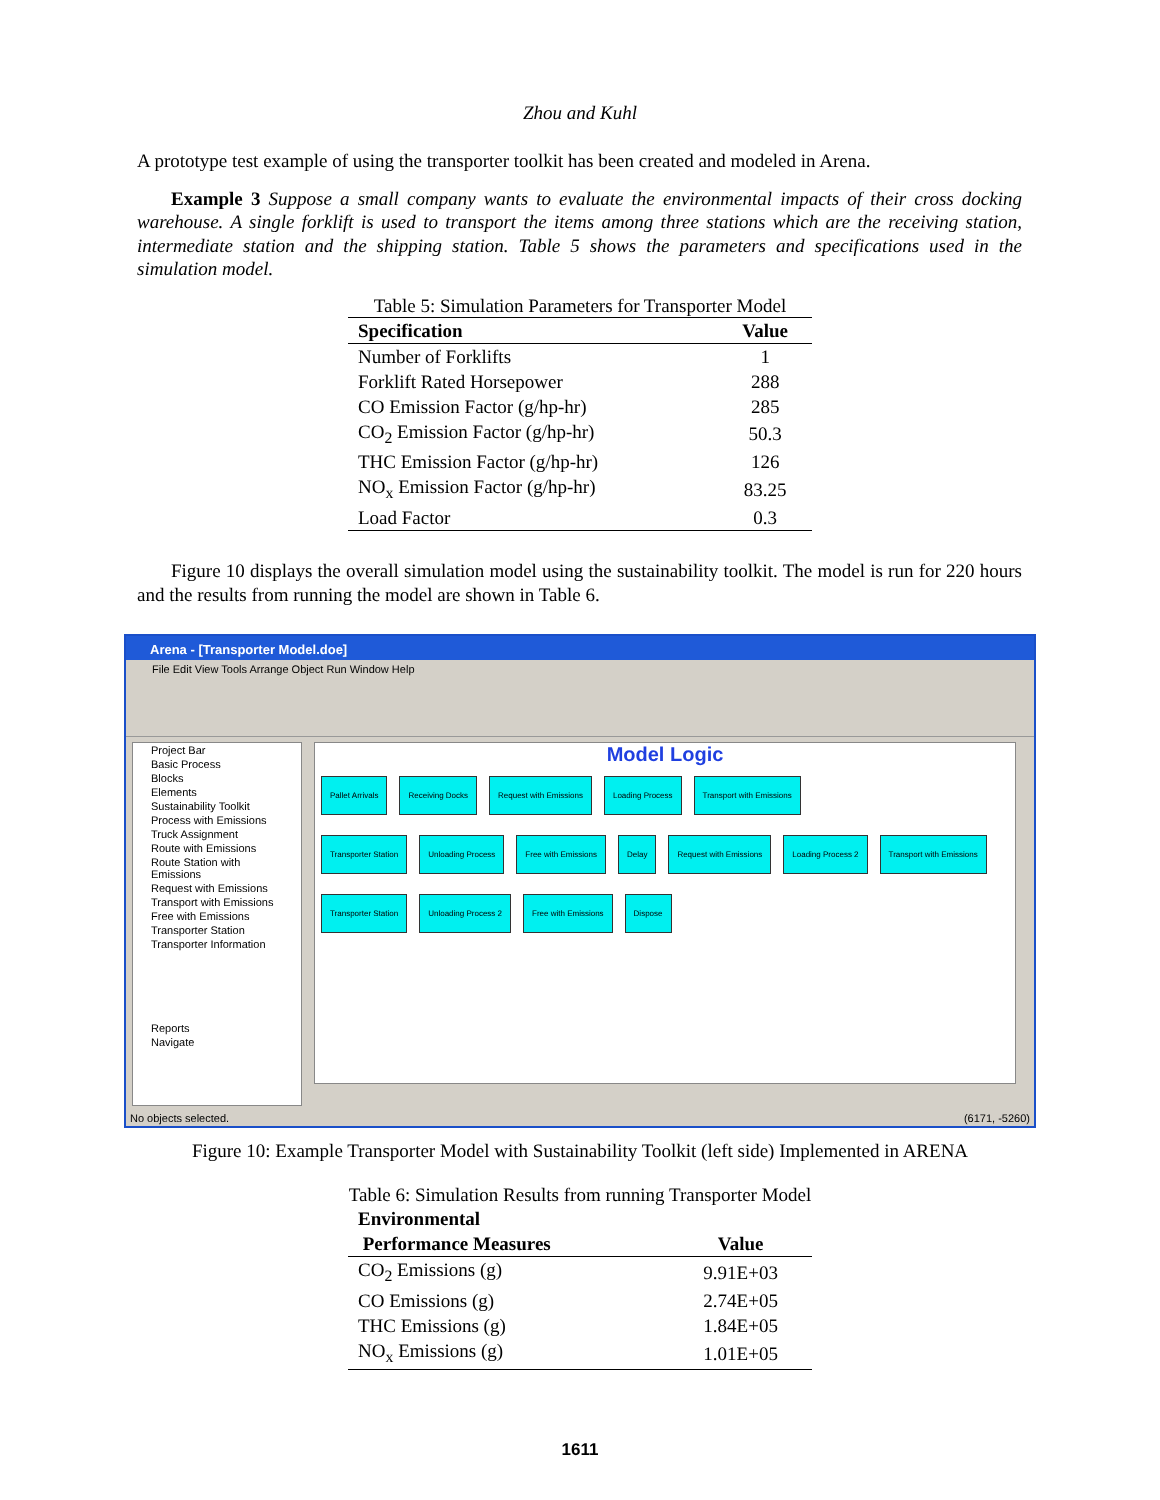Zhou and Kuhl
A prototype test example of using the transporter toolkit has been created and modeled in Arena.
Example 3 Suppose a small company wants to evaluate the environmental impacts of their cross docking warehouse. A single forklift is used to transport the items among three stations which are the receiving station, intermediate station and the shipping station. Table 5 shows the parameters and specifications used in the simulation model.
Table 5: Simulation Parameters for Transporter Model
| Specification | Value |
| --- | --- |
| Number of Forklifts | 1 |
| Forklift Rated Horsepower | 288 |
| CO Emission Factor (g/hp-hr) | 285 |
| CO<sub>2</sub> Emission Factor (g/hp-hr) | 50.3 |
| THC Emission Factor (g/hp-hr) | 126 |
| NO<sub>x</sub> Emission Factor (g/hp-hr) | 83.25 |
| Load Factor | 0.3 |
Figure 10 displays the overall simulation model using the sustainability toolkit. The model is run for 220 hours and the results from running the model are shown in Table 6.
Arena - [Transporter Model.doe]
File Edit View Tools Arrange Object Run Window Help
Project Bar
Basic Process
Blocks
Elements
Sustainability Toolkit
Process with Emissions
Truck Assignment
Route with Emissions
Route Station with Emissions
Request with Emissions
Transport with Emissions
Free with Emissions
Transporter Station
Transporter Information
Reports
Navigate
Model Logic
Pallet Arrivals Receiving Docks Request with Emissions Loading Process Transport with Emissions
Transporter Station Unloading Process Free with Emissions Delay Request with Emissions Loading Process 2 Transport with Emissions
Transporter Station Unloading Process 2 Free with Emissions Dispose
No objects selected. (6171, -5260)
Figure 10: Example Transporter Model with Sustainability Toolkit (left side) Implemented in ARENA
Table 6: Simulation Results from running Transporter Model
| Environmental Performance Measures | Value |
| --- | --- |
| CO<sub>2</sub> Emissions (g) | 9.91E+03 |
| CO Emissions (g) | 2.74E+05 |
| THC Emissions (g) | 1.84E+05 |
| NO<sub>x</sub> Emissions (g) | 1.01E+05 |
1611